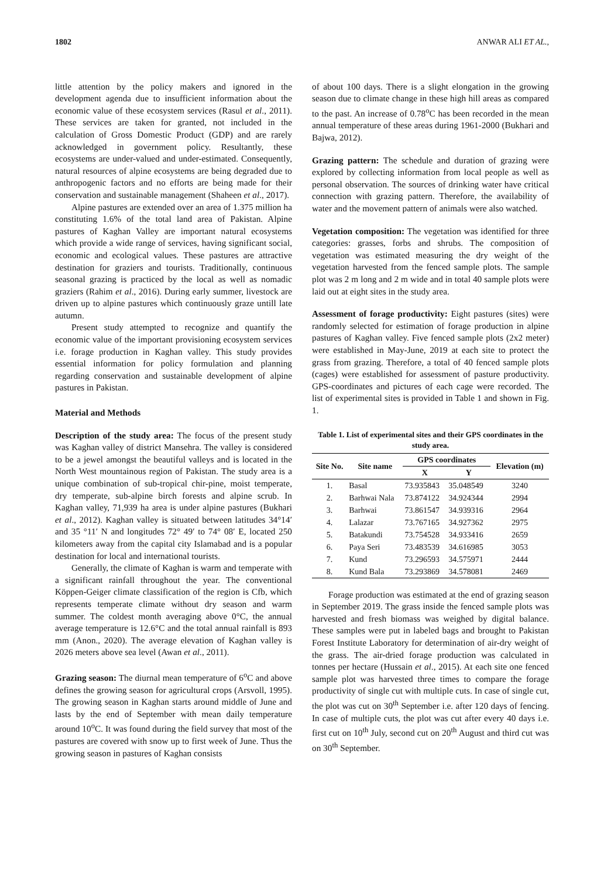1802 ANWAR ALI ET AL.,
little attention by the policy makers and ignored in the development agenda due to insufficient information about the economic value of these ecosystem services (Rasul et al., 2011). These services are taken for granted, not included in the calculation of Gross Domestic Product (GDP) and are rarely acknowledged in government policy. Resultantly, these ecosystems are under-valued and under-estimated. Consequently, natural resources of alpine ecosystems are being degraded due to anthropogenic factors and no efforts are being made for their conservation and sustainable management (Shaheen et al., 2017).
Alpine pastures are extended over an area of 1.375 million ha constituting 1.6% of the total land area of Pakistan. Alpine pastures of Kaghan Valley are important natural ecosystems which provide a wide range of services, having significant social, economic and ecological values. These pastures are attractive destination for graziers and tourists. Traditionally, continuous seasonal grazing is practiced by the local as well as nomadic graziers (Rahim et al., 2016). During early summer, livestock are driven up to alpine pastures which continuously graze untill late autumn.
Present study attempted to recognize and quantify the economic value of the important provisioning ecosystem services i.e. forage production in Kaghan valley. This study provides essential information for policy formulation and planning regarding conservation and sustainable development of alpine pastures in Pakistan.
Material and Methods
Description of the study area: The focus of the present study was Kaghan valley of district Mansehra. The valley is considered to be a jewel amongst the beautiful valleys and is located in the North West mountainous region of Pakistan. The study area is a unique combination of sub-tropical chir-pine, moist temperate, dry temperate, sub-alpine birch forests and alpine scrub. In Kaghan valley, 71,939 ha area is under alpine pastures (Bukhari et al., 2012). Kaghan valley is situated between latitudes 34°14′ and 35 °11′ N and longitudes 72° 49′ to 74° 08′ E, located 250 kilometers away from the capital city Islamabad and is a popular destination for local and international tourists.
Generally, the climate of Kaghan is warm and temperate with a significant rainfall throughout the year. The conventional Köppen-Geiger climate classification of the region is Cfb, which represents temperate climate without dry season and warm summer. The coldest month averaging above 0°C, the annual average temperature is 12.6°C and the total annual rainfall is 893 mm (Anon., 2020). The average elevation of Kaghan valley is 2026 meters above sea level (Awan et al., 2011).
Grazing season: The diurnal mean temperature of 6<sup>o</sup>C and above defines the growing season for agricultural crops (Arsvoll, 1995). The growing season in Kaghan starts around middle of June and lasts by the end of September with mean daily temperature around 10<sup>o</sup>C. It was found during the field survey that most of the pastures are covered with snow up to first week of June. Thus the growing season in pastures of Kaghan consists
of about 100 days. There is a slight elongation in the growing season due to climate change in these high hill areas as compared to the past. An increase of 0.78<sup>o</sup>C has been recorded in the mean annual temperature of these areas during 1961-2000 (Bukhari and Bajwa, 2012).
Grazing pattern: The schedule and duration of grazing were explored by collecting information from local people as well as personal observation. The sources of drinking water have critical connection with grazing pattern. Therefore, the availability of water and the movement pattern of animals were also watched.
Vegetation composition: The vegetation was identified for three categories: grasses, forbs and shrubs. The composition of vegetation was estimated measuring the dry weight of the vegetation harvested from the fenced sample plots. The sample plot was 2 m long and 2 m wide and in total 40 sample plots were laid out at eight sites in the study area.
Assessment of forage productivity: Eight pastures (sites) were randomly selected for estimation of forage production in alpine pastures of Kaghan valley. Five fenced sample plots (2x2 meter) were established in May-June, 2019 at each site to protect the grass from grazing. Therefore, a total of 40 fenced sample plots (cages) were established for assessment of pasture productivity. GPS-coordinates and pictures of each cage were recorded. The list of experimental sites is provided in Table 1 and shown in Fig. 1.
Table 1. List of experimental sites and their GPS coordinates in the study area.
| Site No. | Site name | GPS coordinates | | Elevation (m) |
| --- | --- | --- | --- | --- |
| | | X | Y | |
| 1. | Basal | 73.935843 | 35.048549 | 3240 |
| 2. | Barhwai Nala | 73.874122 | 34.924344 | 2994 |
| 3. | Barhwai | 73.861547 | 34.939316 | 2964 |
| 4. | Lalazar | 73.767165 | 34.927362 | 2975 |
| 5. | Batakundi | 73.754528 | 34.933416 | 2659 |
| 6. | Paya Seri | 73.483539 | 34.616985 | 3053 |
| 7. | Kund | 73.296593 | 34.575971 | 2444 |
| 8. | Kund Bala | 73.293869 | 34.578081 | 2469 |
Forage production was estimated at the end of grazing season in September 2019. The grass inside the fenced sample plots was harvested and fresh biomass was weighed by digital balance. These samples were put in labeled bags and brought to Pakistan Forest Institute Laboratory for determination of air-dry weight of the grass. The air-dried forage production was calculated in tonnes per hectare (Hussain et al., 2015). At each site one fenced sample plot was harvested three times to compare the forage productivity of single cut with multiple cuts. In case of single cut, the plot was cut on 30<sup>th</sup> September i.e. after 120 days of fencing. In case of multiple cuts, the plot was cut after every 40 days i.e. first cut on 10<sup>th</sup> July, second cut on 20<sup>th</sup> August and third cut was on 30<sup>th</sup> September.